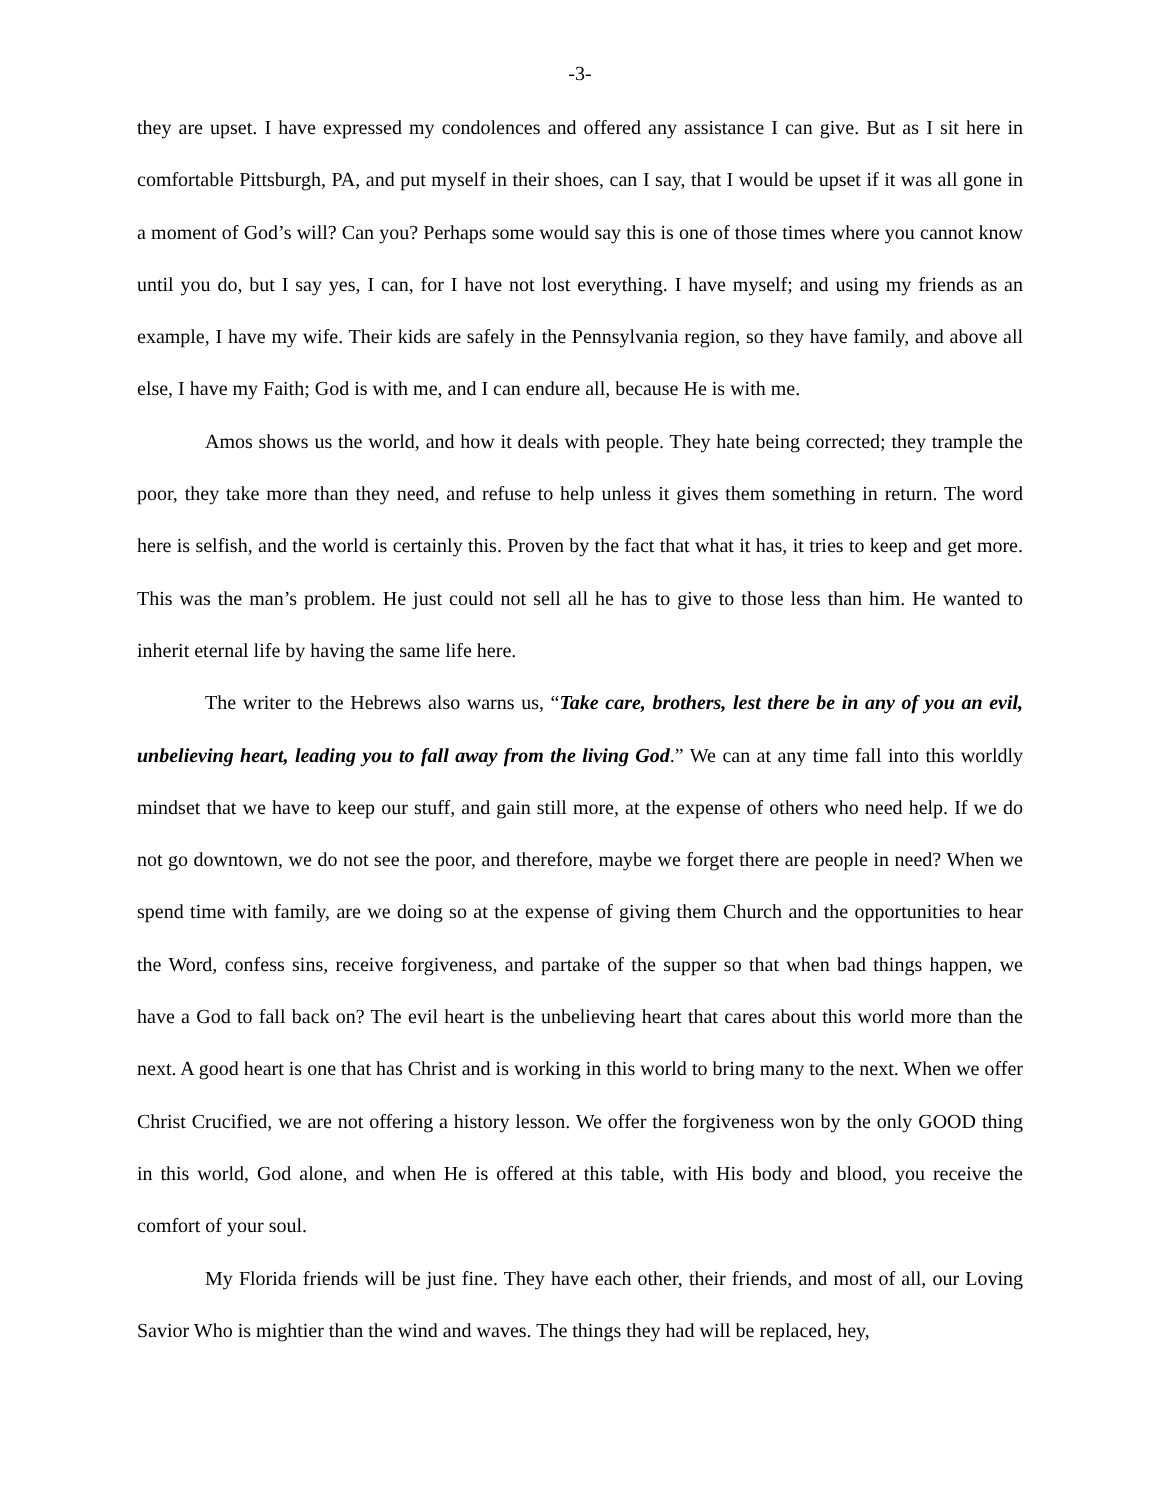-3-
they are upset. I have expressed my condolences and offered any assistance I can give. But as I sit here in comfortable Pittsburgh, PA, and put myself in their shoes, can I say, that I would be upset if it was all gone in a moment of God’s will? Can you? Perhaps some would say this is one of those times where you cannot know until you do, but I say yes, I can, for I have not lost everything. I have myself; and using my friends as an example, I have my wife. Their kids are safely in the Pennsylvania region, so they have family, and above all else, I have my Faith; God is with me, and I can endure all, because He is with me.
Amos shows us the world, and how it deals with people. They hate being corrected; they trample the poor, they take more than they need, and refuse to help unless it gives them something in return. The word here is selfish, and the world is certainly this. Proven by the fact that what it has, it tries to keep and get more. This was the man’s problem. He just could not sell all he has to give to those less than him. He wanted to inherit eternal life by having the same life here.
The writer to the Hebrews also warns us, “Take care, brothers, lest there be in any of you an evil, unbelieving heart, leading you to fall away from the living God.” We can at any time fall into this worldly mindset that we have to keep our stuff, and gain still more, at the expense of others who need help. If we do not go downtown, we do not see the poor, and therefore, maybe we forget there are people in need? When we spend time with family, are we doing so at the expense of giving them Church and the opportunities to hear the Word, confess sins, receive forgiveness, and partake of the supper so that when bad things happen, we have a God to fall back on? The evil heart is the unbelieving heart that cares about this world more than the next. A good heart is one that has Christ and is working in this world to bring many to the next. When we offer Christ Crucified, we are not offering a history lesson. We offer the forgiveness won by the only GOOD thing in this world, God alone, and when He is offered at this table, with His body and blood, you receive the comfort of your soul.
My Florida friends will be just fine. They have each other, their friends, and most of all, our Loving Savior Who is mightier than the wind and waves. The things they had will be replaced, hey,